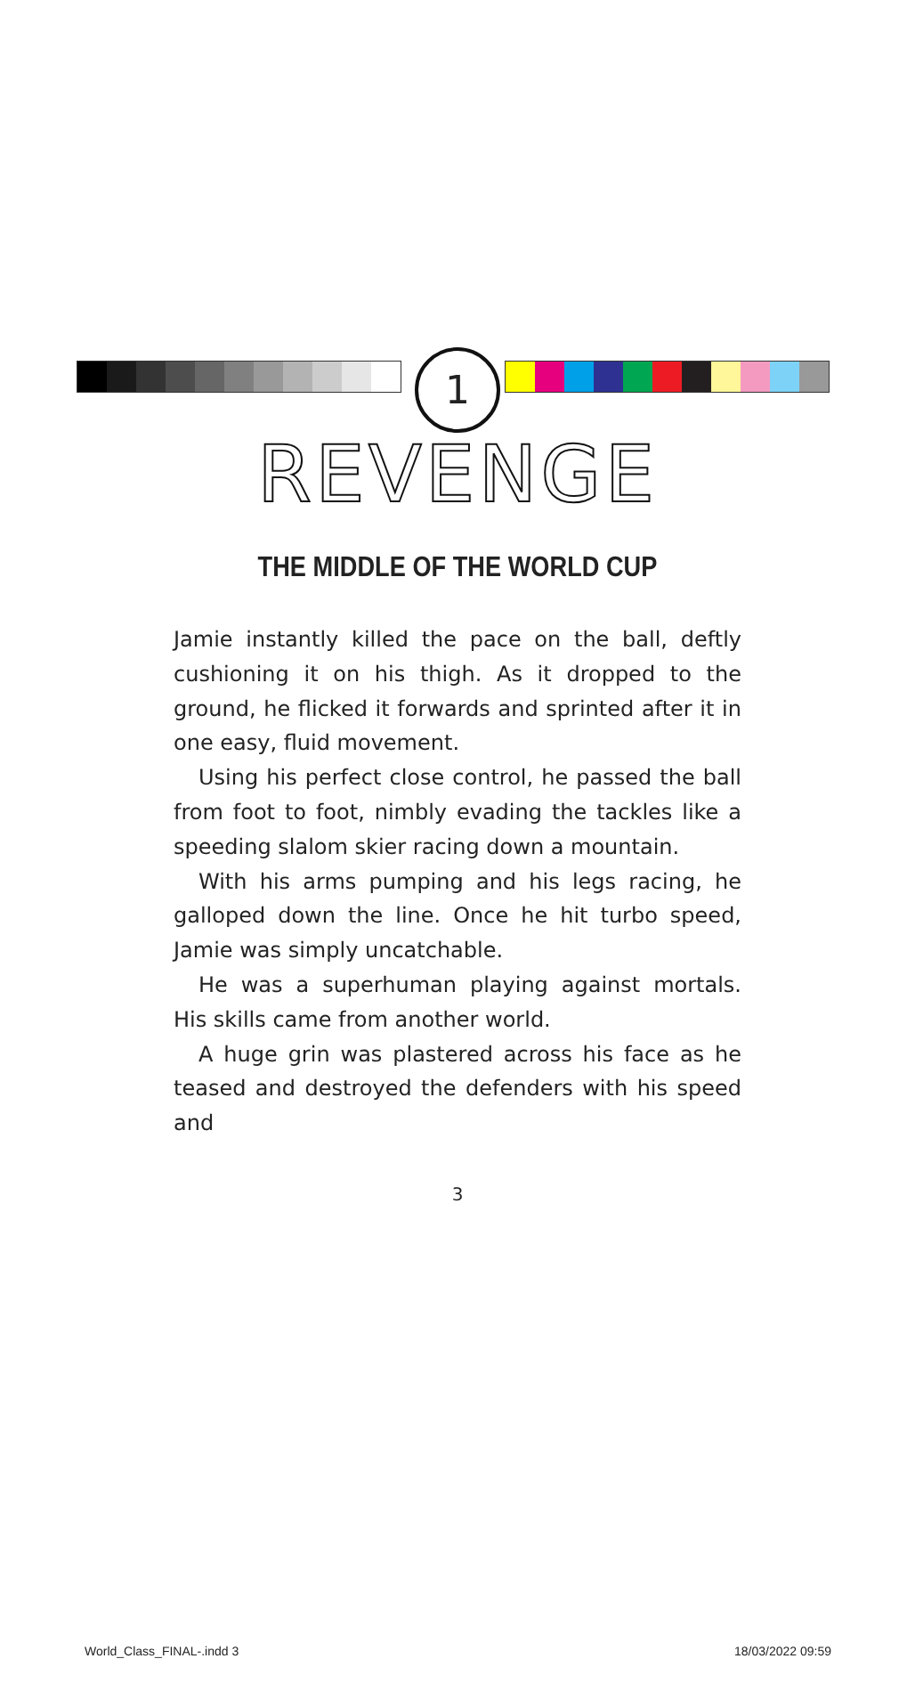1
REVENGE
THE MIDDLE OF THE WORLD CUP
Jamie instantly killed the pace on the ball, deftly cushioning it on his thigh. As it dropped to the ground, he flicked it forwards and sprinted after it in one easy, fluid movement.
Using his perfect close control, he passed the ball from foot to foot, nimbly evading the tackles like a speeding slalom skier racing down a mountain.
With his arms pumping and his legs racing, he galloped down the line. Once he hit turbo speed, Jamie was simply uncatchable.
He was a superhuman playing against mortals. His skills came from another world.
A huge grin was plastered across his face as he teased and destroyed the defenders with his speed and
3
World_Class_FINAL-.indd 3 18/03/2022 09:59